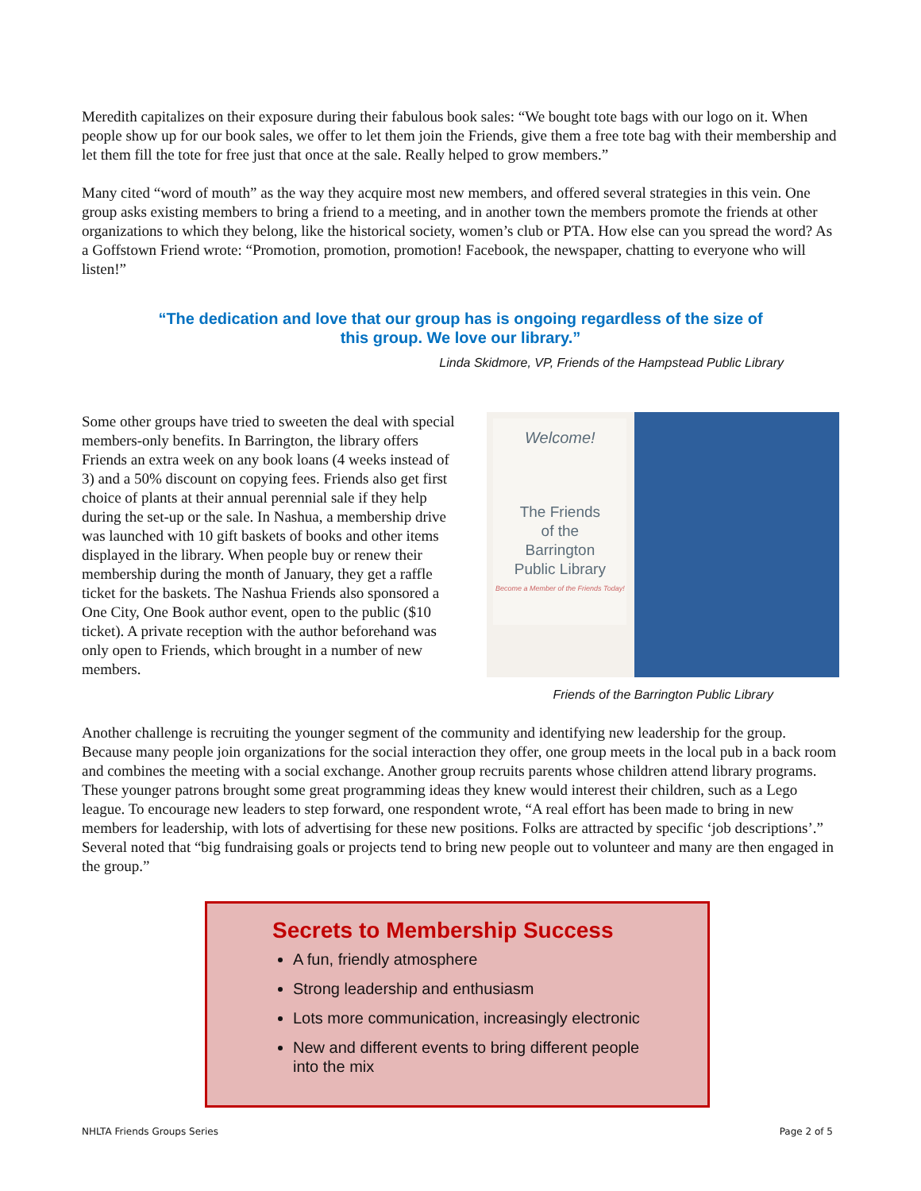Meredith capitalizes on their exposure during their fabulous book sales: “We bought tote bags with our logo on it. When people show up for our book sales, we offer to let them join the Friends, give them a free tote bag with their membership and let them fill the tote for free just that once at the sale. Really helped to grow members.”
Many cited “word of mouth” as the way they acquire most new members, and offered several strategies in this vein. One group asks existing members to bring a friend to a meeting, and in another town the members promote the friends at other organizations to which they belong, like the historical society, women’s club or PTA. How else can you spread the word? As a Goffstown Friend wrote: “Promotion, promotion, promotion! Facebook, the newspaper, chatting to everyone who will listen!”
“The dedication and love that our group has is ongoing regardless of the size of this group. We love our library.”
Linda Skidmore, VP, Friends of the Hampstead Public Library
Some other groups have tried to sweeten the deal with special members-only benefits. In Barrington, the library offers Friends an extra week on any book loans (4 weeks instead of 3) and a 50% discount on copying fees. Friends also get first choice of plants at their annual perennial sale if they help during the set-up or the sale. In Nashua, a membership drive was launched with 10 gift baskets of books and other items displayed in the library. When people buy or renew their membership during the month of January, they get a raffle ticket for the baskets. The Nashua Friends also sponsored a One City, One Book author event, open to the public ($10 ticket). A private reception with the author beforehand was only open to Friends, which brought in a number of new members.
Welcome!
The Friends
of the
Barrington
Public Library
Become a Member of the Friends Today!
Friends of the Barrington Public Library
Another challenge is recruiting the younger segment of the community and identifying new leadership for the group. Because many people join organizations for the social interaction they offer, one group meets in the local pub in a back room and combines the meeting with a social exchange. Another group recruits parents whose children attend library programs. These younger patrons brought some great programming ideas they knew would interest their children, such as a Lego league. To encourage new leaders to step forward, one respondent wrote, “A real effort has been made to bring in new members for leadership, with lots of advertising for these new positions. Folks are attracted by specific ‘job descriptions’.” Several noted that “big fundraising goals or projects tend to bring new people out to volunteer and many are then engaged in the group.”
Secrets to Membership Success
A fun, friendly atmosphere
Strong leadership and enthusiasm
Lots more communication, increasingly electronic
New and different events to bring different people into the mix
NHLTA Friends Groups Series Page 2 of 5